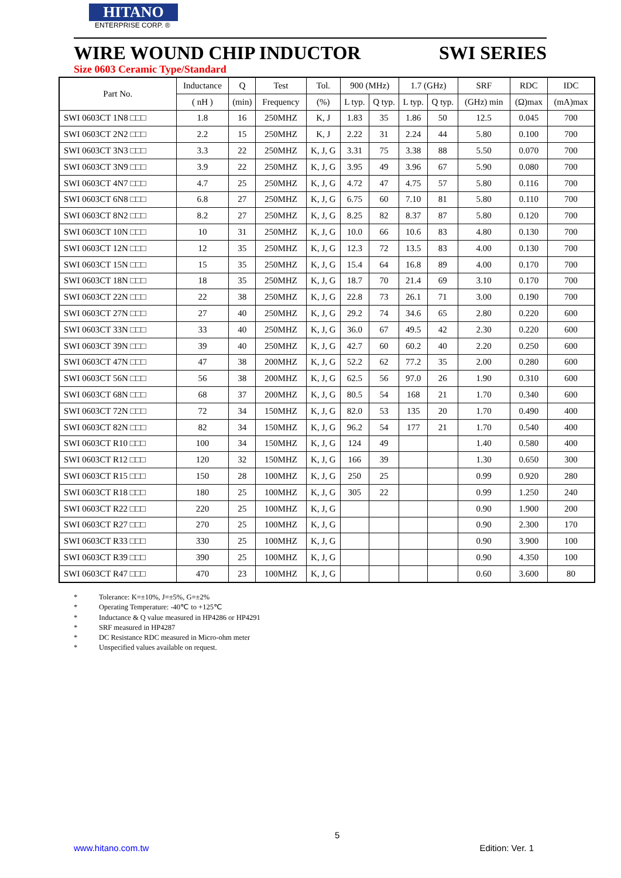HITANO
ENTERPRISE CORP. ®
WIRE WOUND CHIP INDUCTOR SWI SERIES
Size 0603 Ceramic Type/Standard
| Part No. | Inductance | Q | Test | Tol. | 900 (MHz) | | 1.7 (GHz) | | SRF | RDC | IDC |
| --- | --- | --- | --- | --- | --- | --- | --- | --- | --- | --- | --- |
| | ( nH ) | (min) | Frequency | (%) | L typ. | Q typ. | L typ. | Q typ. | (GHz) min | (Ω)max | (mA)max |
| SWI 0603CT 1N8 □□□ | 1.8 | 16 | 250MHZ | K, J | 1.83 | 35 | 1.86 | 50 | 12.5 | 0.045 | 700 |
| SWI 0603CT 2N2 □□□ | 2.2 | 15 | 250MHZ | K, J | 2.22 | 31 | 2.24 | 44 | 5.80 | 0.100 | 700 |
| SWI 0603CT 3N3 □□□ | 3.3 | 22 | 250MHZ | K, J, G | 3.31 | 75 | 3.38 | 88 | 5.50 | 0.070 | 700 |
| SWI 0603CT 3N9 □□□ | 3.9 | 22 | 250MHZ | K, J, G | 3.95 | 49 | 3.96 | 67 | 5.90 | 0.080 | 700 |
| SWI 0603CT 4N7 □□□ | 4.7 | 25 | 250MHZ | K, J, G | 4.72 | 47 | 4.75 | 57 | 5.80 | 0.116 | 700 |
| SWI 0603CT 6N8 □□□ | 6.8 | 27 | 250MHZ | K, J, G | 6.75 | 60 | 7.10 | 81 | 5.80 | 0.110 | 700 |
| SWI 0603CT 8N2 □□□ | 8.2 | 27 | 250MHZ | K, J, G | 8.25 | 82 | 8.37 | 87 | 5.80 | 0.120 | 700 |
| SWI 0603CT 10N □□□ | 10 | 31 | 250MHZ | K, J, G | 10.0 | 66 | 10.6 | 83 | 4.80 | 0.130 | 700 |
| SWI 0603CT 12N □□□ | 12 | 35 | 250MHZ | K, J, G | 12.3 | 72 | 13.5 | 83 | 4.00 | 0.130 | 700 |
| SWI 0603CT 15N □□□ | 15 | 35 | 250MHZ | K, J, G | 15.4 | 64 | 16.8 | 89 | 4.00 | 0.170 | 700 |
| SWI 0603CT 18N □□□ | 18 | 35 | 250MHZ | K, J, G | 18.7 | 70 | 21.4 | 69 | 3.10 | 0.170 | 700 |
| SWI 0603CT 22N □□□ | 22 | 38 | 250MHZ | K, J, G | 22.8 | 73 | 26.1 | 71 | 3.00 | 0.190 | 700 |
| SWI 0603CT 27N □□□ | 27 | 40 | 250MHZ | K, J, G | 29.2 | 74 | 34.6 | 65 | 2.80 | 0.220 | 600 |
| SWI 0603CT 33N □□□ | 33 | 40 | 250MHZ | K, J, G | 36.0 | 67 | 49.5 | 42 | 2.30 | 0.220 | 600 |
| SWI 0603CT 39N □□□ | 39 | 40 | 250MHZ | K, J, G | 42.7 | 60 | 60.2 | 40 | 2.20 | 0.250 | 600 |
| SWI 0603CT 47N □□□ | 47 | 38 | 200MHZ | K, J, G | 52.2 | 62 | 77.2 | 35 | 2.00 | 0.280 | 600 |
| SWI 0603CT 56N □□□ | 56 | 38 | 200MHZ | K, J, G | 62.5 | 56 | 97.0 | 26 | 1.90 | 0.310 | 600 |
| SWI 0603CT 68N □□□ | 68 | 37 | 200MHZ | K, J, G | 80.5 | 54 | 168 | 21 | 1.70 | 0.340 | 600 |
| SWI 0603CT 72N □□□ | 72 | 34 | 150MHZ | K, J, G | 82.0 | 53 | 135 | 20 | 1.70 | 0.490 | 400 |
| SWI 0603CT 82N □□□ | 82 | 34 | 150MHZ | K, J, G | 96.2 | 54 | 177 | 21 | 1.70 | 0.540 | 400 |
| SWI 0603CT R10 □□□ | 100 | 34 | 150MHZ | K, J, G | 124 | 49 | | | 1.40 | 0.580 | 400 |
| SWI 0603CT R12 □□□ | 120 | 32 | 150MHZ | K, J, G | 166 | 39 | | | 1.30 | 0.650 | 300 |
| SWI 0603CT R15 □□□ | 150 | 28 | 100MHZ | K, J, G | 250 | 25 | | | 0.99 | 0.920 | 280 |
| SWI 0603CT R18 □□□ | 180 | 25 | 100MHZ | K, J, G | 305 | 22 | | | 0.99 | 1.250 | 240 |
| SWI 0603CT R22 □□□ | 220 | 25 | 100MHZ | K, J, G | | | | | 0.90 | 1.900 | 200 |
| SWI 0603CT R27 □□□ | 270 | 25 | 100MHZ | K, J, G | | | | | 0.90 | 2.300 | 170 |
| SWI 0603CT R33 □□□ | 330 | 25 | 100MHZ | K, J, G | | | | | 0.90 | 3.900 | 100 |
| SWI 0603CT R39 □□□ | 390 | 25 | 100MHZ | K, J, G | | | | | 0.90 | 4.350 | 100 |
| SWI 0603CT R47 □□□ | 470 | 23 | 100MHZ | K, J, G | | | | | 0.60 | 3.600 | 80 |
* Tolerance: K=±10%, J=±5%, G=±2%
* Operating Temperature: -40℃ to +125℃
* Inductance & Q value measured in HP4286 or HP4291
* SRF measured in HP4287
* DC Resistance RDC measured in Micro-ohm meter
* Unspecified values available on request.
5
www.hitano.com.tw Edition: Ver. 1